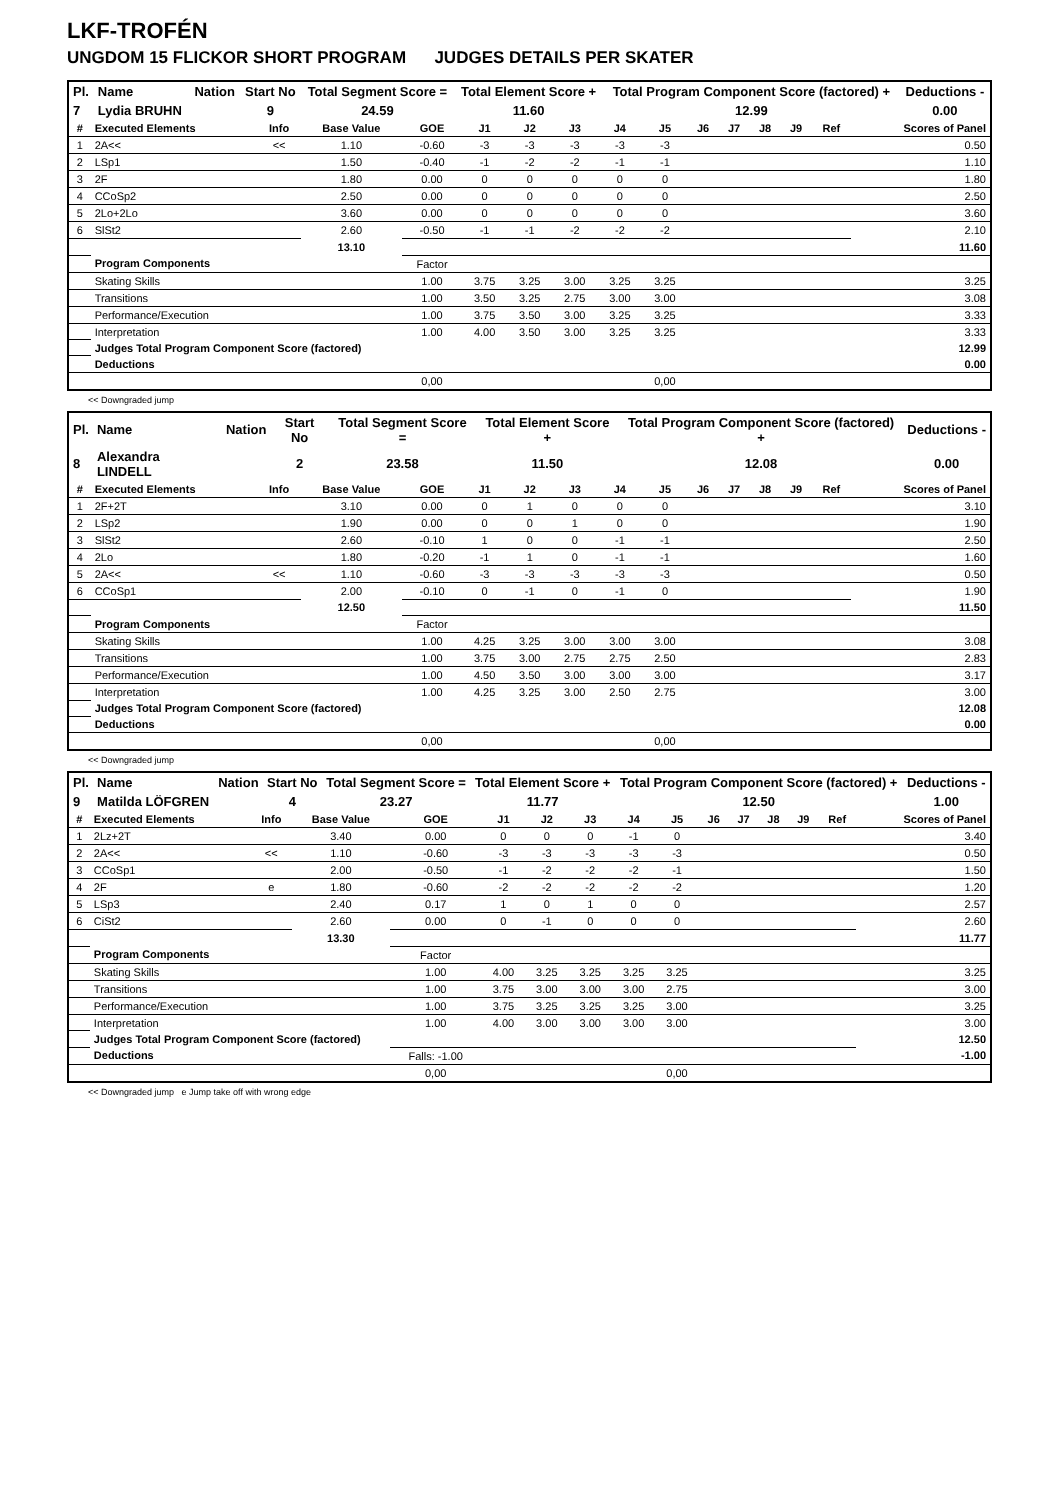LKF-TROFÉN
UNGDOM 15 FLICKOR SHORT PROGRAM JUDGES DETAILS PER SKATER
| Pl. | Name | Nation | Start No | Total Segment Score = | Total Element Score + | Total Program Component Score (factored) + | Deductions - |
| --- | --- | --- | --- | --- | --- | --- | --- |
| 7 | Lydia BRUHN | | 9 | 24.59 | 11.60 | 12.99 | 0.00 |
| # | Executed Elements | Info | Base Value | GOE | J1 | J2 | J3 | J4 | J5 | J6 | J7 | J8 | J9 | Ref | Scores of Panel |
| --- | --- | --- | --- | --- | --- | --- | --- | --- | --- | --- | --- | --- | --- | --- | --- |
| 1 | 2A<< | << | 1.10 | -0.60 | -3 | -3 | -3 | -3 | -3 | | | | | | 0.50 |
| 2 | LSp1 | | 1.50 | -0.40 | -1 | -2 | -2 | -1 | -1 | | | | | | 1.10 |
| 3 | 2F | | 1.80 | 0.00 | 0 | 0 | 0 | 0 | 0 | | | | | | 1.80 |
| 4 | CCoSp2 | | 2.50 | 0.00 | 0 | 0 | 0 | 0 | 0 | | | | | | 2.50 |
| 5 | 2Lo+2Lo | | 3.60 | 0.00 | 0 | 0 | 0 | 0 | 0 | | | | | | 3.60 |
| 6 | SlSt2 | | 2.60 | -0.50 | -1 | -1 | -2 | -2 | -2 | | | | | | 2.10 |
| | | | 13.10 | | | | | | | | | | | | 11.60 |
| | Program Components | | | Factor | | | | | | | | | | | |
| | Skating Skills | | | 1.00 | 3.75 | 3.25 | 3.00 | 3.25 | 3.25 | | | | | | 3.25 |
| | Transitions | | | 1.00 | 3.50 | 3.25 | 2.75 | 3.00 | 3.00 | | | | | | 3.08 |
| | Performance/Execution | | | 1.00 | 3.75 | 3.50 | 3.00 | 3.25 | 3.25 | | | | | | 3.33 |
| | Interpretation | | | 1.00 | 4.00 | 3.50 | 3.00 | 3.25 | 3.25 | | | | | | 3.33 |
| | Judges Total Program Component Score (factored) | | | | | | | | | | | | | | 12.99 |
| | Deductions | | | | | | | | | | | | | | 0.00 |
| | | | | 0,00 | | | | | 0,00 | | | | | | |
<< Downgraded jump
| Pl. | Name | Nation | Start No | Total Segment Score = | Total Element Score + | Total Program Component Score (factored) + | Deductions - |
| --- | --- | --- | --- | --- | --- | --- | --- |
| 8 | Alexandra LINDELL | | 2 | 23.58 | 11.50 | 12.08 | 0.00 |
| # | Executed Elements | Info | Base Value | GOE | J1 | J2 | J3 | J4 | J5 | J6 | J7 | J8 | J9 | Ref | Scores of Panel |
| --- | --- | --- | --- | --- | --- | --- | --- | --- | --- | --- | --- | --- | --- | --- | --- |
| 1 | 2F+2T | | 3.10 | 0.00 | 0 | 1 | 0 | 0 | 0 | | | | | | 3.10 |
| 2 | LSp2 | | 1.90 | 0.00 | 0 | 0 | 1 | 0 | 0 | | | | | | 1.90 |
| 3 | SlSt2 | | 2.60 | -0.10 | 1 | 0 | 0 | -1 | -1 | | | | | | 2.50 |
| 4 | 2Lo | | 1.80 | -0.20 | -1 | 1 | 0 | -1 | -1 | | | | | | 1.60 |
| 5 | 2A<< | << | 1.10 | -0.60 | -3 | -3 | -3 | -3 | -3 | | | | | | 0.50 |
| 6 | CCoSp1 | | 2.00 | -0.10 | 0 | -1 | 0 | -1 | 0 | | | | | | 1.90 |
| | | | 12.50 | | | | | | | | | | | | 11.50 |
| | Program Components | | | Factor | | | | | | | | | | | |
| | Skating Skills | | | 1.00 | 4.25 | 3.25 | 3.00 | 3.00 | 3.00 | | | | | | 3.08 |
| | Transitions | | | 1.00 | 3.75 | 3.00 | 2.75 | 2.75 | 2.50 | | | | | | 2.83 |
| | Performance/Execution | | | 1.00 | 4.50 | 3.50 | 3.00 | 3.00 | 3.00 | | | | | | 3.17 |
| | Interpretation | | | 1.00 | 4.25 | 3.25 | 3.00 | 2.50 | 2.75 | | | | | | 3.00 |
| | Judges Total Program Component Score (factored) | | | | | | | | | | | | | | 12.08 |
| | Deductions | | | | | | | | | | | | | | 0.00 |
| | | | | 0,00 | | | | | 0,00 | | | | | | |
<< Downgraded jump
| Pl. | Name | Nation | Start No | Total Segment Score = | Total Element Score + | Total Program Component Score (factored) + | Deductions - |
| --- | --- | --- | --- | --- | --- | --- | --- |
| 9 | Matilda LÖFGREN | | 4 | 23.27 | 11.77 | 12.50 | 1.00 |
| # | Executed Elements | Info | Base Value | GOE | J1 | J2 | J3 | J4 | J5 | J6 | J7 | J8 | J9 | Ref | Scores of Panel |
| --- | --- | --- | --- | --- | --- | --- | --- | --- | --- | --- | --- | --- | --- | --- | --- |
| 1 | 2Lz+2T | | 3.40 | 0.00 | 0 | 0 | 0 | -1 | 0 | | | | | | 3.40 |
| 2 | 2A<< | << | 1.10 | -0.60 | -3 | -3 | -3 | -3 | -3 | | | | | | 0.50 |
| 3 | CCoSp1 | | 2.00 | -0.50 | -1 | -2 | -2 | -2 | -1 | | | | | | 1.50 |
| 4 | 2F | e | 1.80 | -0.60 | -2 | -2 | -2 | -2 | -2 | | | | | | 1.20 |
| 5 | LSp3 | | 2.40 | 0.17 | 1 | 0 | 1 | 0 | 0 | | | | | | 2.57 |
| 6 | CiSt2 | | 2.60 | 0.00 | 0 | -1 | 0 | 0 | 0 | | | | | | 2.60 |
| | | | 13.30 | | | | | | | | | | | | 11.77 |
| | Program Components | | | Factor | | | | | | | | | | | |
| | Skating Skills | | | 1.00 | 4.00 | 3.25 | 3.25 | 3.25 | 3.25 | | | | | | 3.25 |
| | Transitions | | | 1.00 | 3.75 | 3.00 | 3.00 | 3.00 | 2.75 | | | | | | 3.00 |
| | Performance/Execution | | | 1.00 | 3.75 | 3.25 | 3.25 | 3.25 | 3.00 | | | | | | 3.25 |
| | Interpretation | | | 1.00 | 4.00 | 3.00 | 3.00 | 3.00 | 3.00 | | | | | | 3.00 |
| | Judges Total Program Component Score (factored) | | | | | | | | | | | | | | 12.50 |
| | Deductions | | | Falls: -1.00 | | | | | | | | | | | -1.00 |
| | | | | 0,00 | | | | | 0,00 | | | | | | |
<< Downgraded jump e Jump take off with wrong edge